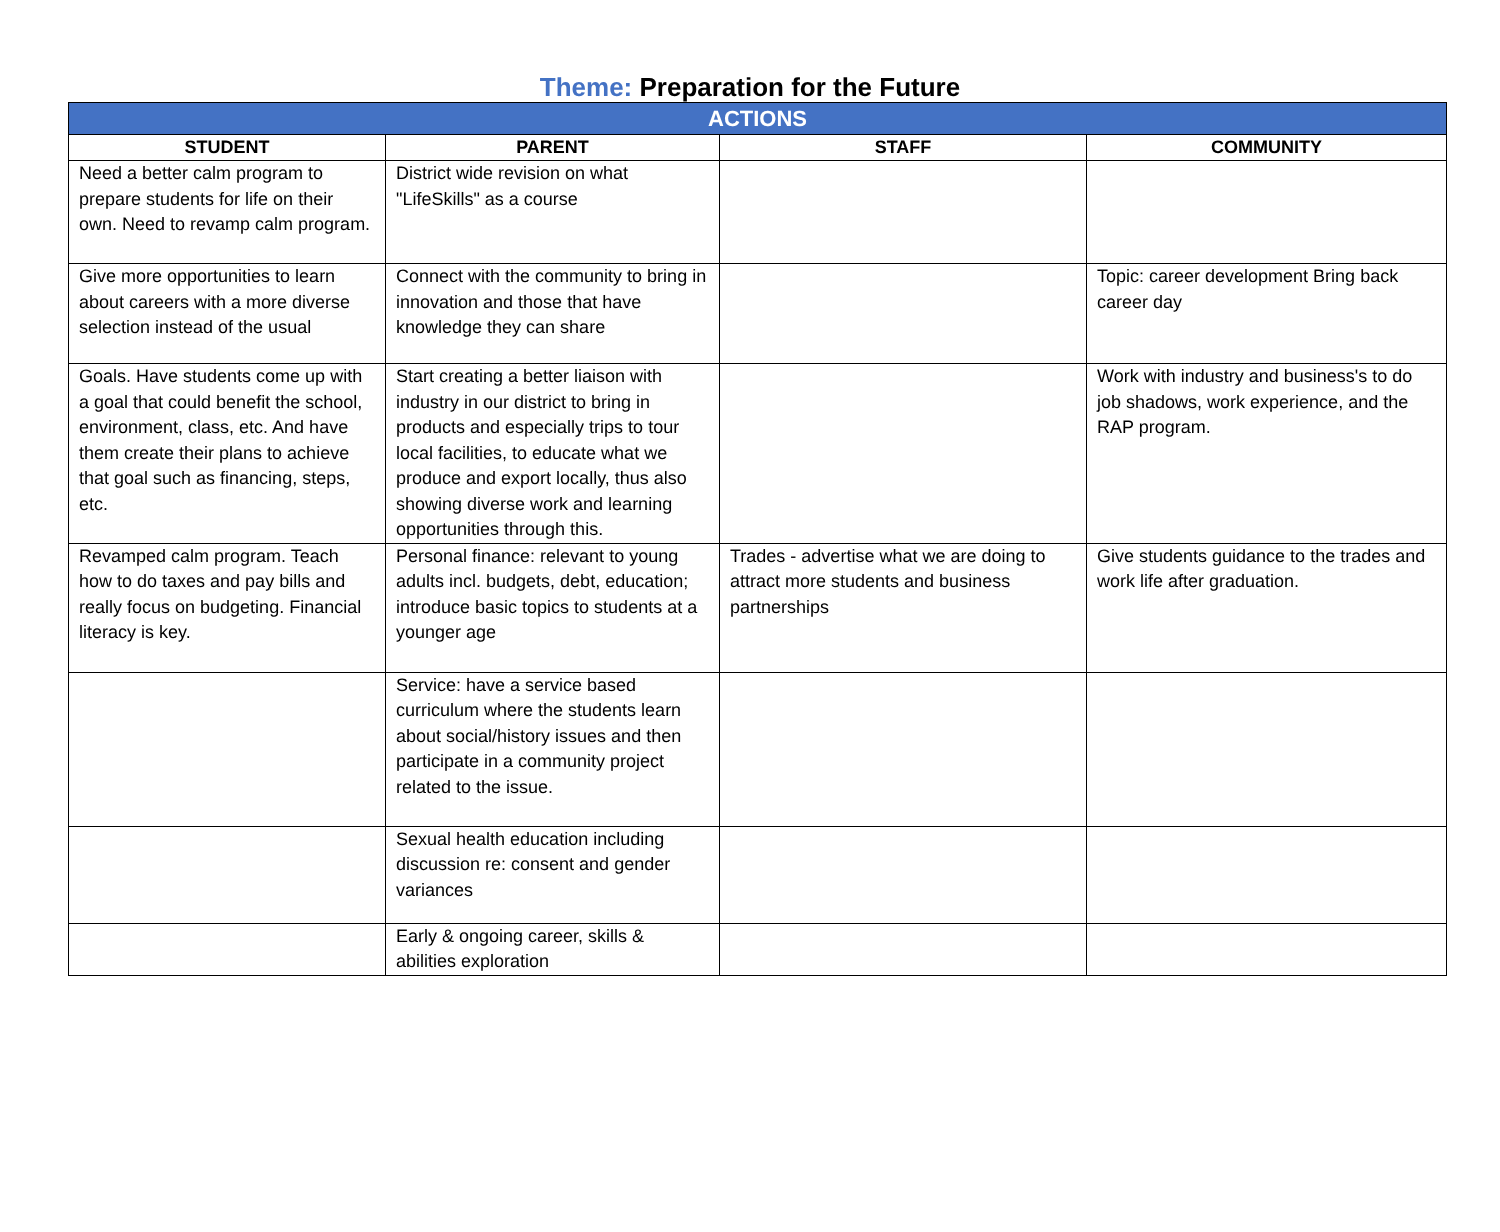Theme: Preparation for the Future
| ACTIONS | | | |
| --- | --- | --- | --- |
| STUDENT | PARENT | STAFF | COMMUNITY |
| Need a better calm program to prepare students for life on their own. Need to revamp calm program. | District wide revision on what "LifeSkills" as a course | | |
| Give more opportunities to learn about careers with a more diverse selection instead of the usual | Connect with the community to bring in innovation and those that have knowledge they can share | | Topic: career development Bring back career day |
| Goals. Have students come up with a goal that could benefit the school, environment, class, etc. And have them create their plans to achieve that goal such as financing, steps, etc. | Start creating a better liaison with industry in our district to bring in products and especially trips to tour local facilities, to educate what we produce and export locally, thus also showing diverse work and learning opportunities through this. | | Work with industry and business's to do job shadows, work experience, and the RAP program. |
| Revamped calm program. Teach how to do taxes and pay bills and really focus on budgeting. Financial literacy is key. | Personal finance: relevant to young adults incl. budgets, debt, education; introduce basic topics to students at a younger age | Trades - advertise what we are doing to attract more students and business partnerships | Give students guidance to the trades and work life after graduation. |
| | Service: have a service based curriculum where the students learn about social/history issues and then participate in a community project related to the issue. | | |
| | Sexual health education including discussion re: consent and gender variances | | |
| | Early & ongoing career, skills & abilities exploration | | |